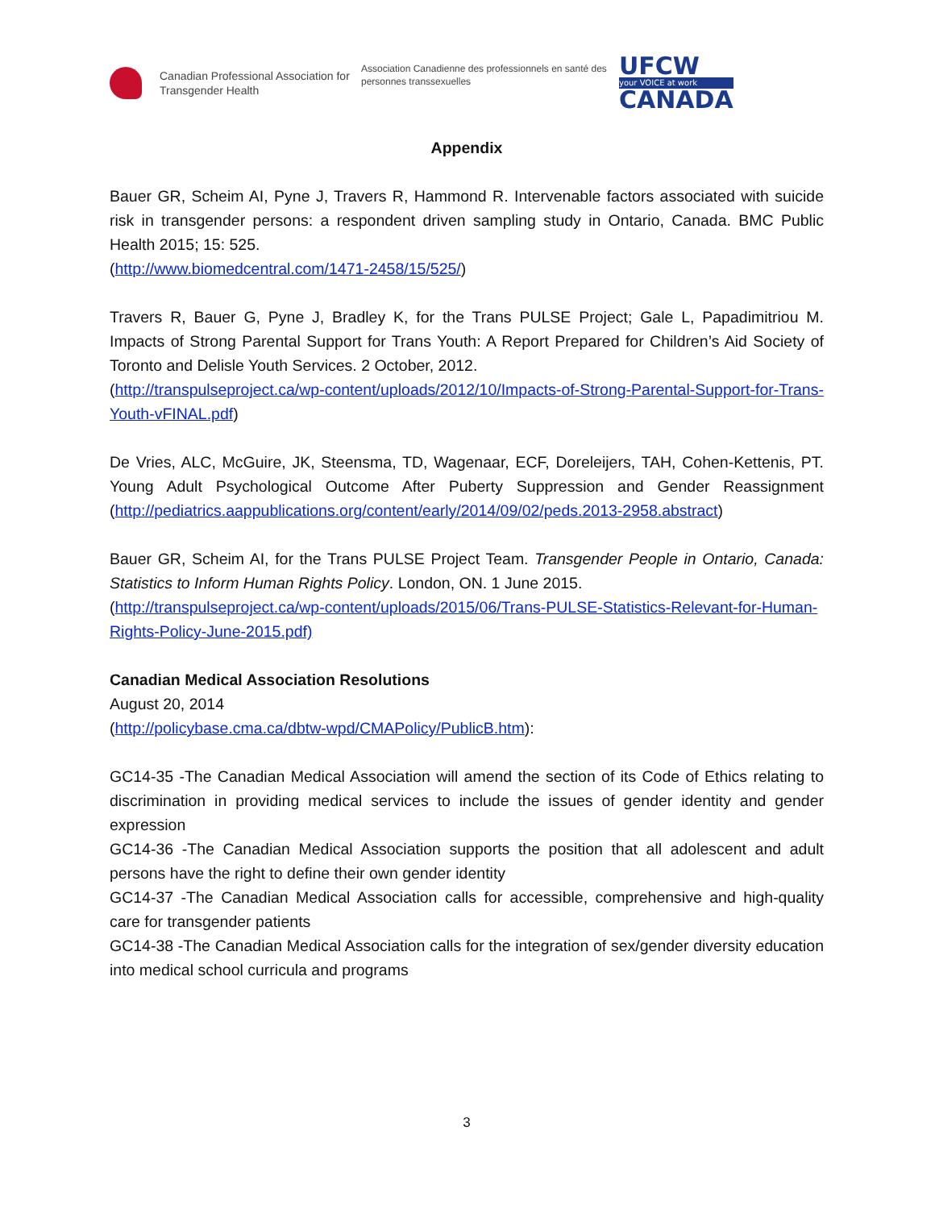Canadian Professional Association for Transgender Health
Association Canadienne des professionnels en santé des personnes transsexuelles
UFCW
your VOICE at work
CANADA
Appendix
Bauer GR, Scheim AI, Pyne J, Travers R, Hammond R. Intervenable factors associated with suicide risk in transgender persons: a respondent driven sampling study in Ontario, Canada. BMC Public Health 2015; 15: 525.
(http://www.biomedcentral.com/1471-2458/15/525/)
Travers R, Bauer G, Pyne J, Bradley K, for the Trans PULSE Project; Gale L, Papadimitriou M. Impacts of Strong Parental Support for Trans Youth: A Report Prepared for Children’s Aid Society of Toronto and Delisle Youth Services. 2 October, 2012.
(http://transpulseproject.ca/wp-content/uploads/2012/10/Impacts-of-Strong-Parental-Support-for-Trans-Youth-vFINAL.pdf)
De Vries, ALC, McGuire, JK, Steensma, TD, Wagenaar, ECF, Doreleijers, TAH, Cohen-Kettenis, PT. Young Adult Psychological Outcome After Puberty Suppression and Gender Reassignment (http://pediatrics.aappublications.org/content/early/2014/09/02/peds.2013-2958.abstract)
Bauer GR, Scheim AI, for the Trans PULSE Project Team. Transgender People in Ontario, Canada: Statistics to Inform Human Rights Policy. London, ON. 1 June 2015.
(http://transpulseproject.ca/wp-content/uploads/2015/06/Trans-PULSE-Statistics-Relevant-for-Human-Rights-Policy-June-2015.pdf)
Canadian Medical Association Resolutions
August 20, 2014
(http://policybase.cma.ca/dbtw-wpd/CMAPolicy/PublicB.htm):
GC14-35 -The Canadian Medical Association will amend the section of its Code of Ethics relating to discrimination in providing medical services to include the issues of gender identity and gender expression
GC14-36 -The Canadian Medical Association supports the position that all adolescent and adult persons have the right to define their own gender identity
GC14-37 -The Canadian Medical Association calls for accessible, comprehensive and high-quality care for transgender patients
GC14-38 -The Canadian Medical Association calls for the integration of sex/gender diversity education into medical school curricula and programs
3